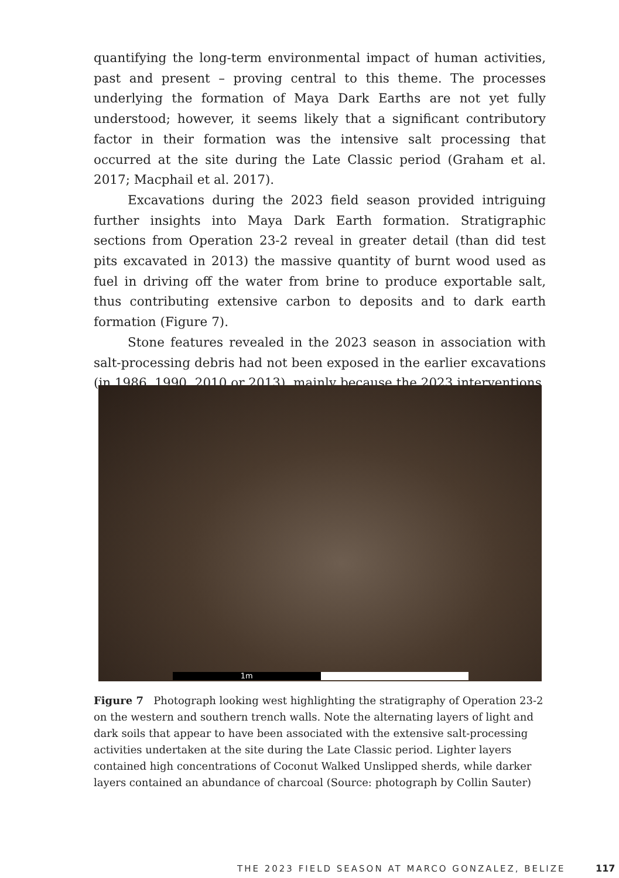quantifying the long-term environmental impact of human activities, past and present – proving central to this theme. The processes underlying the formation of Maya Dark Earths are not yet fully understood; however, it seems likely that a significant contributory factor in their formation was the intensive salt processing that occurred at the site during the Late Classic period (Graham et al. 2017; Macphail et al. 2017).
Excavations during the 2023 field season provided intriguing further insights into Maya Dark Earth formation. Stratigraphic sections from Operation 23-2 reveal in greater detail (than did test pits excavated in 2013) the massive quantity of burnt wood used as fuel in driving off the water from brine to produce exportable salt, thus contributing extensive carbon to deposits and to dark earth formation (Figure 7).
Stone features revealed in the 2023 season in association with salt-processing debris had not been exposed in the earlier excavations (in 1986, 1990, 2010 or 2013), mainly because the 2023 interventions
1m
Figure 7 Photograph looking west highlighting the stratigraphy of Operation 23-2 on the western and southern trench walls. Note the alternating layers of light and dark soils that appear to have been associated with the extensive salt-processing activities undertaken at the site during the Late Classic period. Lighter layers contained high concentrations of Coconut Walked Unslipped sherds, while darker layers contained an abundance of charcoal (Source: photograph by Collin Sauter)
THE 2023 FIELD SEASON AT MARCO GONZALEZ, BELIZE
117